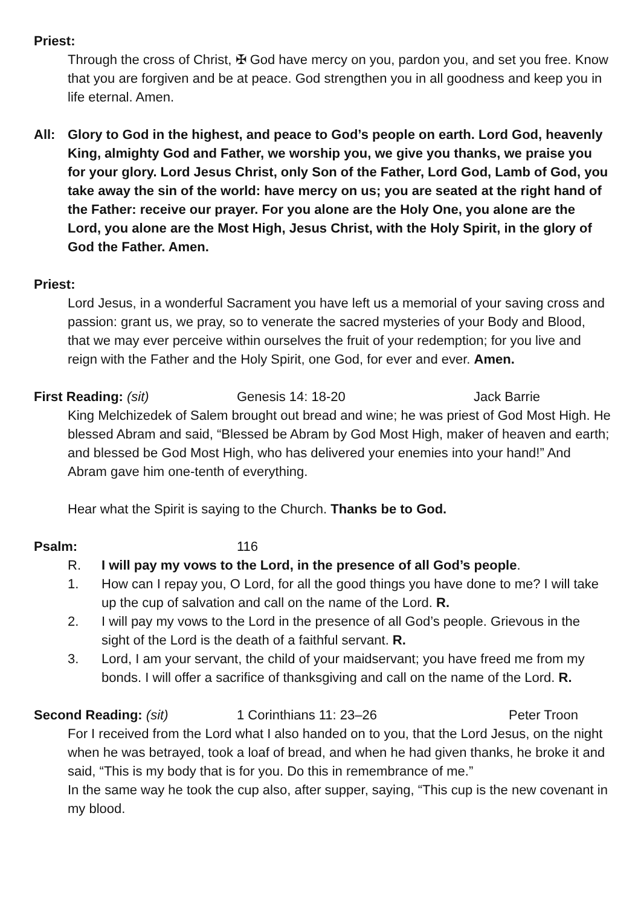Priest:
Through the cross of Christ, ✠ God have mercy on you, pardon you, and set you free. Know that you are forgiven and be at peace. God strengthen you in all goodness and keep you in life eternal. Amen.
All: Glory to God in the highest, and peace to God’s people on earth. Lord God, heavenly King, almighty God and Father, we worship you, we give you thanks, we praise you for your glory. Lord Jesus Christ, only Son of the Father, Lord God, Lamb of God, you take away the sin of the world: have mercy on us; you are seated at the right hand of the Father: receive our prayer. For you alone are the Holy One, you alone are the Lord, you alone are the Most High, Jesus Christ, with the Holy Spirit, in the glory of God the Father. Amen.
Priest:
Lord Jesus, in a wonderful Sacrament you have left us a memorial of your saving cross and passion: grant us, we pray, so to venerate the sacred mysteries of your Body and Blood, that we may ever perceive within ourselves the fruit of your redemption; for you live and reign with the Father and the Holy Spirit, one God, for ever and ever. Amen.
First Reading: (sit) Genesis 14: 18-20 Jack Barrie
King Melchizedek of Salem brought out bread and wine; he was priest of God Most High. He blessed Abram and said, “Blessed be Abram by God Most High, maker of heaven and earth; and blessed be God Most High, who has delivered your enemies into your hand!” And Abram gave him one-tenth of everything.
Hear what the Spirit is saying to the Church. Thanks be to God.
Psalm: 116
R. I will pay my vows to the Lord, in the presence of all God’s people.
1. How can I repay you, O Lord, for all the good things you have done to me? I will take up the cup of salvation and call on the name of the Lord. R.
2. I will pay my vows to the Lord in the presence of all God’s people. Grievous in the sight of the Lord is the death of a faithful servant. R.
3. Lord, I am your servant, the child of your maidservant; you have freed me from my bonds. I will offer a sacrifice of thanksgiving and call on the name of the Lord. R.
Second Reading: (sit) 1 Corinthians 11: 23–26 Peter Troon
For I received from the Lord what I also handed on to you, that the Lord Jesus, on the night when he was betrayed, took a loaf of bread, and when he had given thanks, he broke it and said, “This is my body that is for you. Do this in remembrance of me.”
In the same way he took the cup also, after supper, saying, “This cup is the new covenant in my blood.